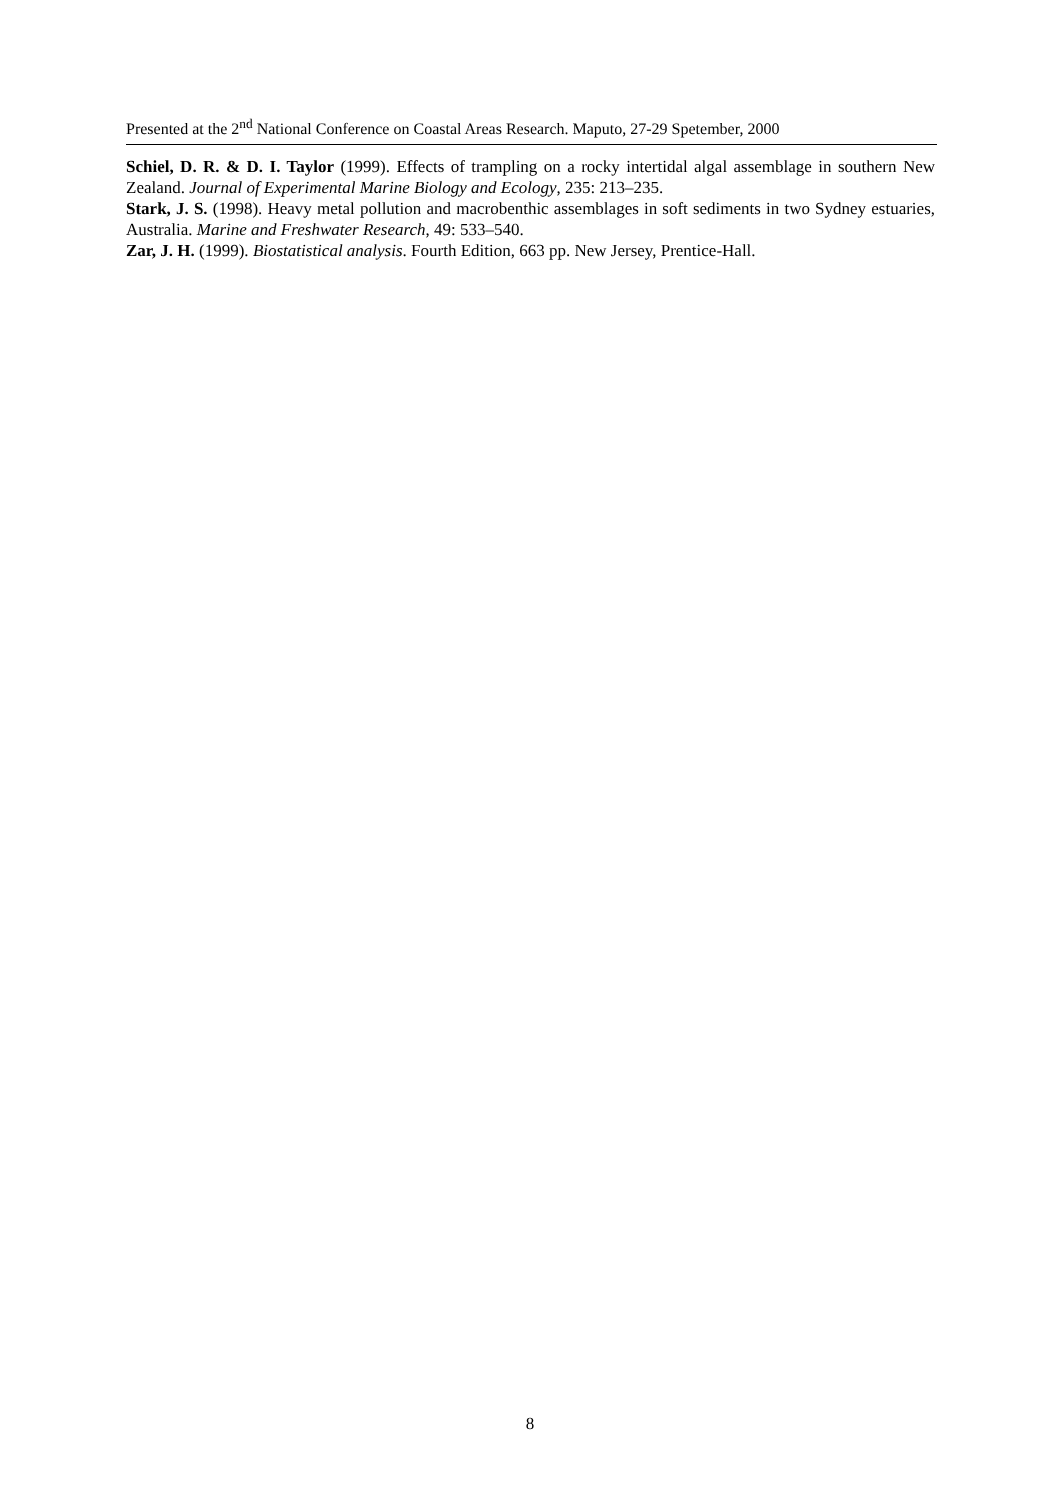Presented at the 2<sup>nd</sup> National Conference on Coastal Areas Research. Maputo, 27-29 Spetember, 2000
Schiel, D. R. & D. I. Taylor (1999). Effects of trampling on a rocky intertidal algal assemblage in southern New Zealand. Journal of Experimental Marine Biology and Ecology, 235: 213–235.
Stark, J. S. (1998). Heavy metal pollution and macrobenthic assemblages in soft sediments in two Sydney estuaries, Australia. Marine and Freshwater Research, 49: 533–540.
Zar, J. H. (1999). Biostatistical analysis. Fourth Edition, 663 pp. New Jersey, Prentice-Hall.
8